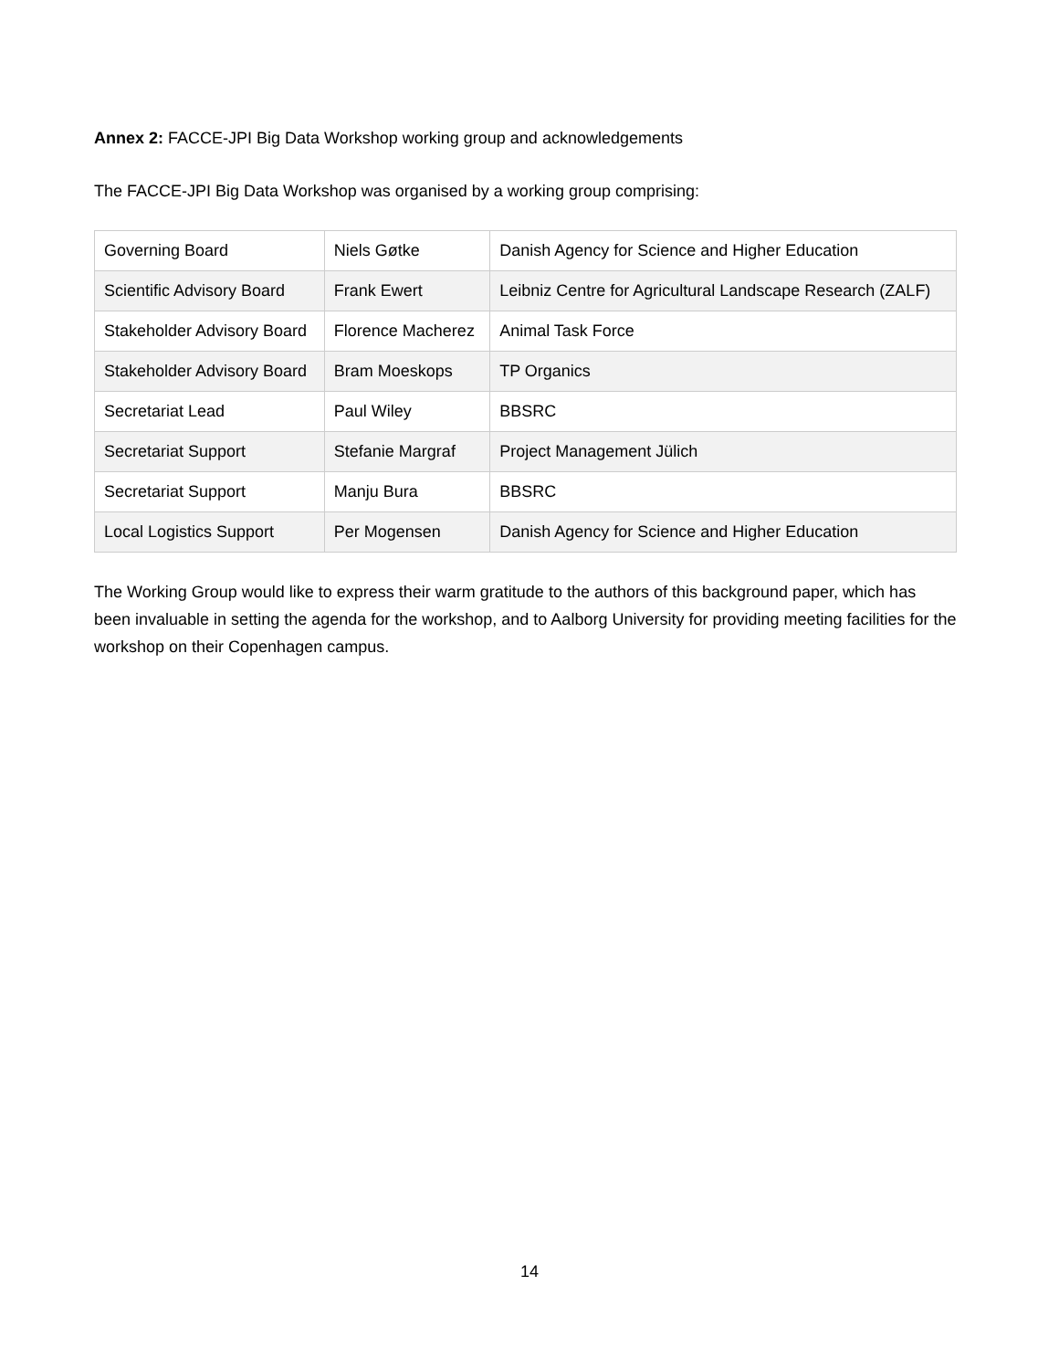Annex 2: FACCE-JPI Big Data Workshop working group and acknowledgements
The FACCE-JPI Big Data Workshop was organised by a working group comprising:
| Governing Board | Niels Gøtke | Danish Agency for Science and Higher Education |
| Scientific Advisory Board | Frank Ewert | Leibniz Centre for Agricultural Landscape Research (ZALF) |
| Stakeholder Advisory Board | Florence Macherez | Animal Task Force |
| Stakeholder Advisory Board | Bram Moeskops | TP Organics |
| Secretariat Lead | Paul Wiley | BBSRC |
| Secretariat Support | Stefanie Margraf | Project Management Jülich |
| Secretariat Support | Manju Bura | BBSRC |
| Local Logistics Support | Per Mogensen | Danish Agency for Science and Higher Education |
The Working Group would like to express their warm gratitude to the authors of this background paper, which has been invaluable in setting the agenda for the workshop, and to Aalborg University for providing meeting facilities for the workshop on their Copenhagen campus.
14